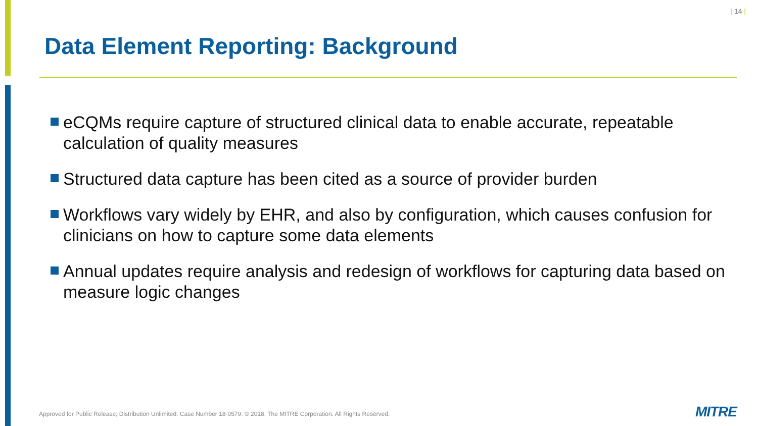| 14 |
Data Element Reporting: Background
eCQMs require capture of structured clinical data to enable accurate, repeatable calculation of quality measures
Structured data capture has been cited as a source of provider burden
Workflows vary widely by EHR, and also by configuration, which causes confusion for clinicians on how to capture some data elements
Annual updates require analysis and redesign of workflows for capturing data based on measure logic changes
Approved for Public Release; Distribution Unlimited. Case Number 18-0579. © 2018, The MITRE Corporation. All Rights Reserved.
MITRE